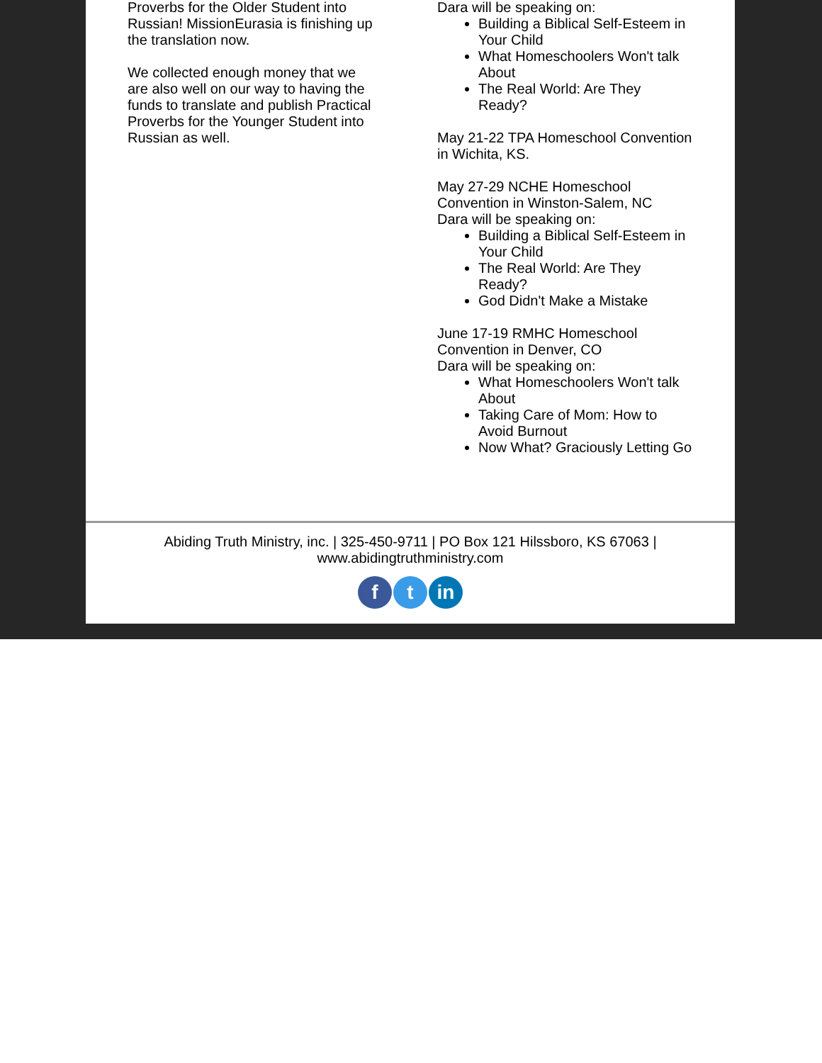Proverbs for the Older Student into Russian! MissionEurasia is finishing up the translation now.
We collected enough money that we are also well on our way to having the funds to translate and publish Practical Proverbs for the Younger Student into Russian as well.
Dara will be speaking on:
Building a Biblical Self-Esteem in Your Child
What Homeschoolers Won't talk About
The Real World: Are They Ready?
May 21-22 TPA Homeschool Convention in Wichita, KS.
May 27-29 NCHE Homeschool Convention in Winston-Salem, NC
Dara will be speaking on:
Building a Biblical Self-Esteem in Your Child
The Real World: Are They Ready?
God Didn't Make a Mistake
June 17-19 RMHC Homeschool Convention in Denver, CO
Dara will be speaking on:
What Homeschoolers Won't talk About
Taking Care of Mom: How to Avoid Burnout
Now What? Graciously Letting Go
Abiding Truth Ministry, inc. | 325-450-9711 | PO Box 121 Hilssboro, KS 67063 |
www.abidingtruthministry.com
ft in